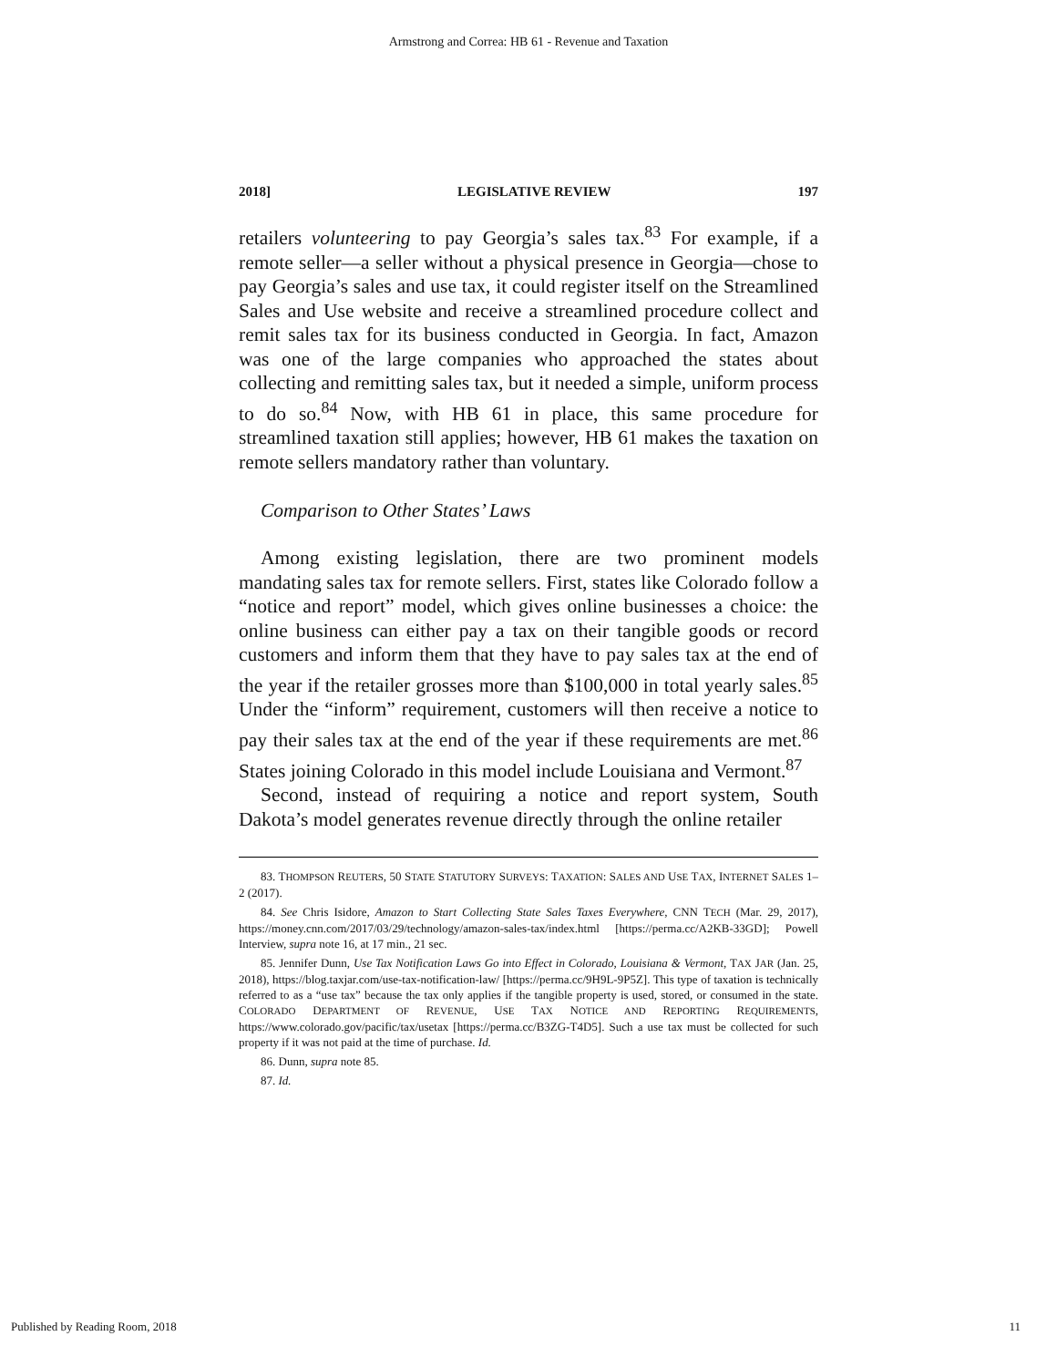Armstrong and Correa: HB 61 - Revenue and Taxation
2018] LEGISLATIVE REVIEW 197
retailers volunteering to pay Georgia’s sales tax.<sup>83</sup> For example, if a remote seller—a seller without a physical presence in Georgia—chose to pay Georgia’s sales and use tax, it could register itself on the Streamlined Sales and Use website and receive a streamlined procedure collect and remit sales tax for its business conducted in Georgia. In fact, Amazon was one of the large companies who approached the states about collecting and remitting sales tax, but it needed a simple, uniform process to do so.<sup>84</sup> Now, with HB 61 in place, this same procedure for streamlined taxation still applies; however, HB 61 makes the taxation on remote sellers mandatory rather than voluntary.
Comparison to Other States’ Laws
Among existing legislation, there are two prominent models mandating sales tax for remote sellers. First, states like Colorado follow a “notice and report” model, which gives online businesses a choice: the online business can either pay a tax on their tangible goods or record customers and inform them that they have to pay sales tax at the end of the year if the retailer grosses more than $100,000 in total yearly sales.<sup>85</sup> Under the “inform” requirement, customers will then receive a notice to pay their sales tax at the end of the year if these requirements are met.<sup>86</sup> States joining Colorado in this model include Louisiana and Vermont.<sup>87</sup>
Second, instead of requiring a notice and report system, South Dakota’s model generates revenue directly through the online retailer
83. THOMPSON REUTERS, 50 STATE STATUTORY SURVEYS: TAXATION: SALES AND USE TAX, INTERNET SALES 1–2 (2017).
84. See Chris Isidore, Amazon to Start Collecting State Sales Taxes Everywhere, CNN TECH (Mar. 29, 2017), https://money.cnn.com/2017/03/29/technology/amazon-sales-tax/index.html [https://perma.cc/A2KB-33GD]; Powell Interview, supra note 16, at 17 min., 21 sec.
85. Jennifer Dunn, Use Tax Notification Laws Go into Effect in Colorado, Louisiana & Vermont, TAX JAR (Jan. 25, 2018), https://blog.taxjar.com/use-tax-notification-law/ [https://perma.cc/9H9L-9P5Z]. This type of taxation is technically referred to as a “use tax” because the tax only applies if the tangible property is used, stored, or consumed in the state. COLORADO DEPARTMENT OF REVENUE, USE TAX NOTICE AND REPORTING REQUIREMENTS, https://www.colorado.gov/pacific/tax/usetax [https://perma.cc/B3ZG-T4D5]. Such a use tax must be collected for such property if it was not paid at the time of purchase. Id.
86. Dunn, supra note 85.
87. Id.
Published by Reading Room, 2018 11